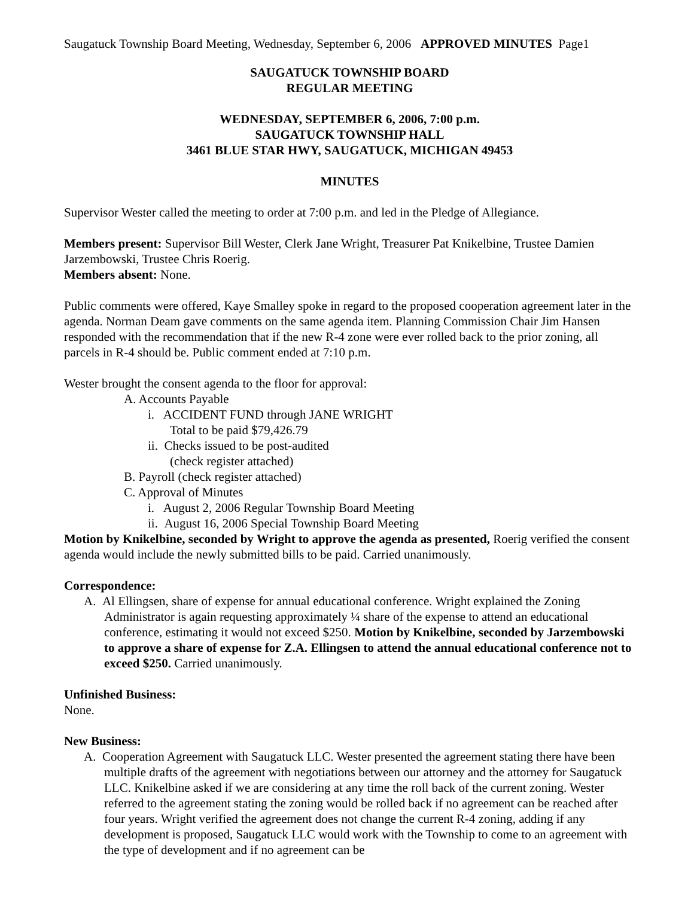Saugatuck Township Board Meeting, Wednesday, September 6, 2006 APPROVED MINUTES Page1
SAUGATUCK TOWNSHIP BOARD
REGULAR MEETING
WEDNESDAY, SEPTEMBER 6, 2006, 7:00 p.m.
SAUGATUCK TOWNSHIP HALL
3461 BLUE STAR HWY, SAUGATUCK, MICHIGAN 49453
MINUTES
Supervisor Wester called the meeting to order at 7:00 p.m. and led in the Pledge of Allegiance.
Members present: Supervisor Bill Wester, Clerk Jane Wright, Treasurer Pat Knikelbine, Trustee Damien Jarzembowski, Trustee Chris Roerig.
Members absent: None.
Public comments were offered, Kaye Smalley spoke in regard to the proposed cooperation agreement later in the agenda. Norman Deam gave comments on the same agenda item. Planning Commission Chair Jim Hansen responded with the recommendation that if the new R-4 zone were ever rolled back to the prior zoning, all parcels in R-4 should be. Public comment ended at 7:10 p.m.
Wester brought the consent agenda to the floor for approval:
A. Accounts Payable
i. ACCIDENT FUND through JANE WRIGHT
Total to be paid $79,426.79
ii. Checks issued to be post-audited
(check register attached)
B. Payroll (check register attached)
C. Approval of Minutes
i. August 2, 2006 Regular Township Board Meeting
ii. August 16, 2006 Special Township Board Meeting
Motion by Knikelbine, seconded by Wright to approve the agenda as presented, Roerig verified the consent agenda would include the newly submitted bills to be paid. Carried unanimously.
Correspondence:
A. Al Ellingsen, share of expense for annual educational conference. Wright explained the Zoning Administrator is again requesting approximately ¼ share of the expense to attend an educational conference, estimating it would not exceed $250. Motion by Knikelbine, seconded by Jarzembowski to approve a share of expense for Z.A. Ellingsen to attend the annual educational conference not to exceed $250. Carried unanimously.
Unfinished Business:
None.
New Business:
A. Cooperation Agreement with Saugatuck LLC. Wester presented the agreement stating there have been multiple drafts of the agreement with negotiations between our attorney and the attorney for Saugatuck LLC. Knikelbine asked if we are considering at any time the roll back of the current zoning. Wester referred to the agreement stating the zoning would be rolled back if no agreement can be reached after four years. Wright verified the agreement does not change the current R-4 zoning, adding if any development is proposed, Saugatuck LLC would work with the Township to come to an agreement with the type of development and if no agreement can be